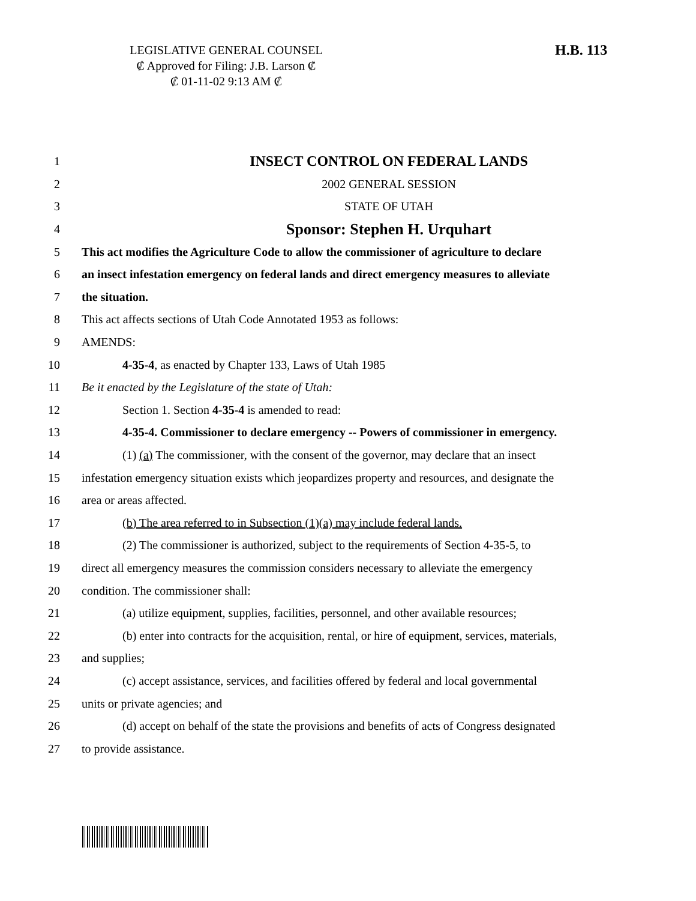LEGISLATIVE GENERAL COUNSEL
₡ Approved for Filing: J.B. Larson ₡
₡ 01-11-02 9:13 AM ₡
H.B. 113
1 INSECT CONTROL ON FEDERAL LANDS
2 2002 GENERAL SESSION
3 STATE OF UTAH
4 Sponsor: Stephen H. Urquhart
5 This act modifies the Agriculture Code to allow the commissioner of agriculture to declare
6 an insect infestation emergency on federal lands and direct emergency measures to alleviate
7 the situation.
8 This act affects sections of Utah Code Annotated 1953 as follows:
9 AMENDS:
10 4-35-4, as enacted by Chapter 133, Laws of Utah 1985
11 Be it enacted by the Legislature of the state of Utah:
12 Section 1. Section 4-35-4 is amended to read:
13 4-35-4. Commissioner to declare emergency -- Powers of commissioner in emergency.
14 (1) (a) The commissioner, with the consent of the governor, may declare that an insect
15 infestation emergency situation exists which jeopardizes property and resources, and designate the
16 area or areas affected.
17 (b) The area referred to in Subsection (1)(a) may include federal lands.
18 (2) The commissioner is authorized, subject to the requirements of Section 4-35-5, to
19 direct all emergency measures the commission considers necessary to alleviate the emergency
20 condition. The commissioner shall:
21 (a) utilize equipment, supplies, facilities, personnel, and other available resources;
22 (b) enter into contracts for the acquisition, rental, or hire of equipment, services, materials,
23 and supplies;
24 (c) accept assistance, services, and facilities offered by federal and local governmental
25 units or private agencies; and
26 (d) accept on behalf of the state the provisions and benefits of acts of Congress designated
27 to provide assistance.